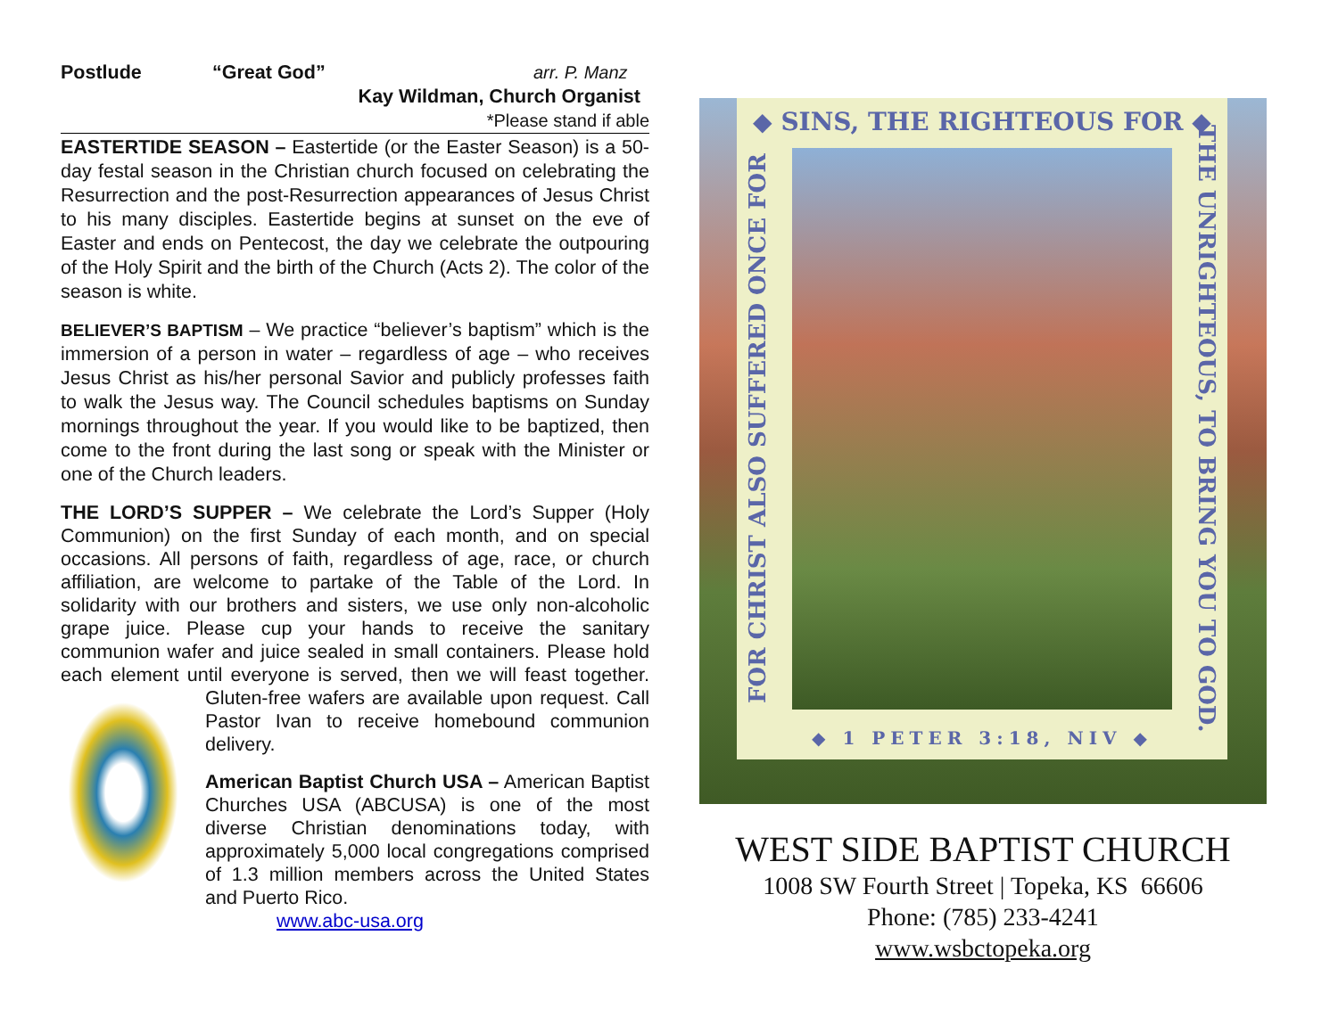Postlude “Great God” arr. P. Manz
Kay Wildman, Church Organist
*Please stand if able
EASTERTIDE SEASON – Eastertide (or the Easter Season) is a 50-day festal season in the Christian church focused on celebrating the Resurrection and the post-Resurrection appearances of Jesus Christ to his many disciples. Eastertide begins at sunset on the eve of Easter and ends on Pentecost, the day we celebrate the outpouring of the Holy Spirit and the birth of the Church (Acts 2). The color of the season is white.
BELIEVER’S BAPTISM – We practice “believer’s baptism” which is the immersion of a person in water – regardless of age – who receives Jesus Christ as his/her personal Savior and publicly professes faith to walk the Jesus way. The Council schedules baptisms on Sunday mornings throughout the year. If you would like to be baptized, then come to the front during the last song or speak with the Minister or one of the Church leaders.
THE LORD’S SUPPER – We celebrate the Lord’s Supper (Holy Communion) on the first Sunday of each month, and on special occasions. All persons of faith, regardless of age, race, or church affiliation, are welcome to partake of the Table of the Lord. In solidarity with our brothers and sisters, we use only non-alcoholic grape juice. Please cup your hands to receive the sanitary communion wafer and juice sealed in small containers. Please hold each element until everyone is served, then we will feast together. Gluten-free wafers are available upon request. Call Pastor Ivan to receive homebound communion delivery.
American Baptist Church USA – American Baptist Churches USA (ABCUSA) is one of the most diverse Christian denominations today, with approximately 5,000 local congregations comprised of 1.3 million members across the United States and Puerto Rico.
www.abc-usa.org
◆ SINS, THE RIGHTEOUS FOR ◆
FOR CHRIST ALSO SUFFERED ONCE FOR
THE UNRIGHTEOUS, TO BRING YOU TO GOD.
◆ 1 PETER 3:18, NIV ◆
WEST SIDE BAPTIST CHURCH
1008 SW Fourth Street | Topeka, KS 66606
Phone: (785) 233-4241
www.wsbctopeka.org